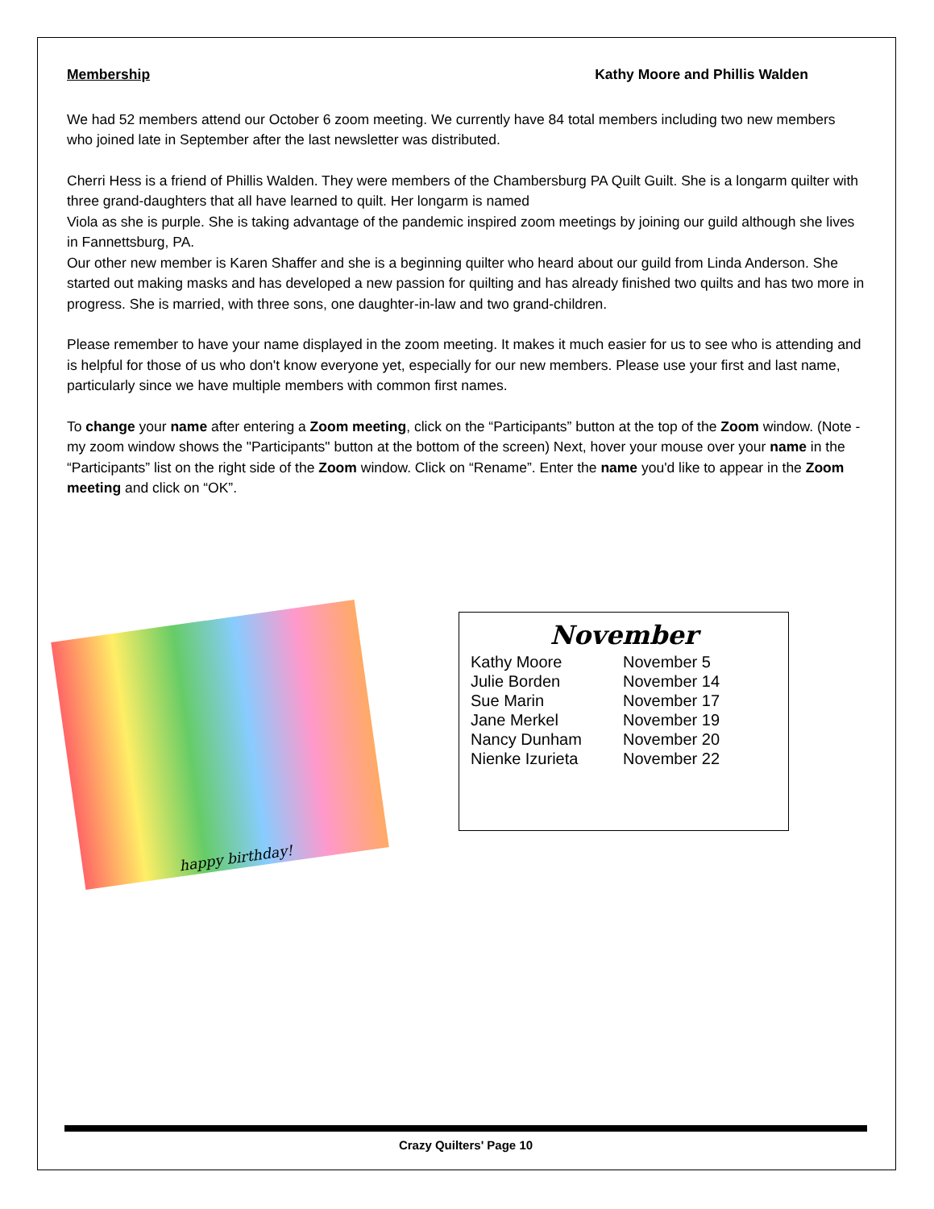Membership Kathy Moore and Phillis Walden
We had 52 members attend our October 6 zoom meeting. We currently have 84 total members including two new members who joined late in September after the last newsletter was distributed.
Cherri Hess is a friend of Phillis Walden. They were members of the Chambersburg PA Quilt Guilt. She is a longarm quilter with three grand-daughters that all have learned to quilt. Her longarm is named
Viola as she is purple. She is taking advantage of the pandemic inspired zoom meetings by joining our guild although she lives in Fannettsburg, PA.
Our other new member is Karen Shaffer and she is a beginning quilter who heard about our guild from Linda Anderson. She started out making masks and has developed a new passion for quilting and has already finished two quilts and has two more in progress. She is married, with three sons, one daughter-in-law and two grand-children.
Please remember to have your name displayed in the zoom meeting. It makes it much easier for us to see who is attending and is helpful for those of us who don't know everyone yet, especially for our new members. Please use your first and last name, particularly since we have multiple members with common first names.
To change your name after entering a Zoom meeting, click on the “Participants” button at the top of the Zoom window. (Note - my zoom window shows the "Participants" button at the bottom of the screen) Next, hover your mouse over your name in the “Participants” list on the right side of the Zoom window. Click on “Rename”. Enter the name you'd like to appear in the Zoom meeting and click on “OK”.
happy birthday!
November
| Kathy Moore | November 5 |
| Julie Borden | November 14 |
| Sue Marin | November 17 |
| Jane Merkel | November 19 |
| Nancy Dunham | November 20 |
| Nienke Izurieta | November 22 |
Crazy Quilters' Page 10